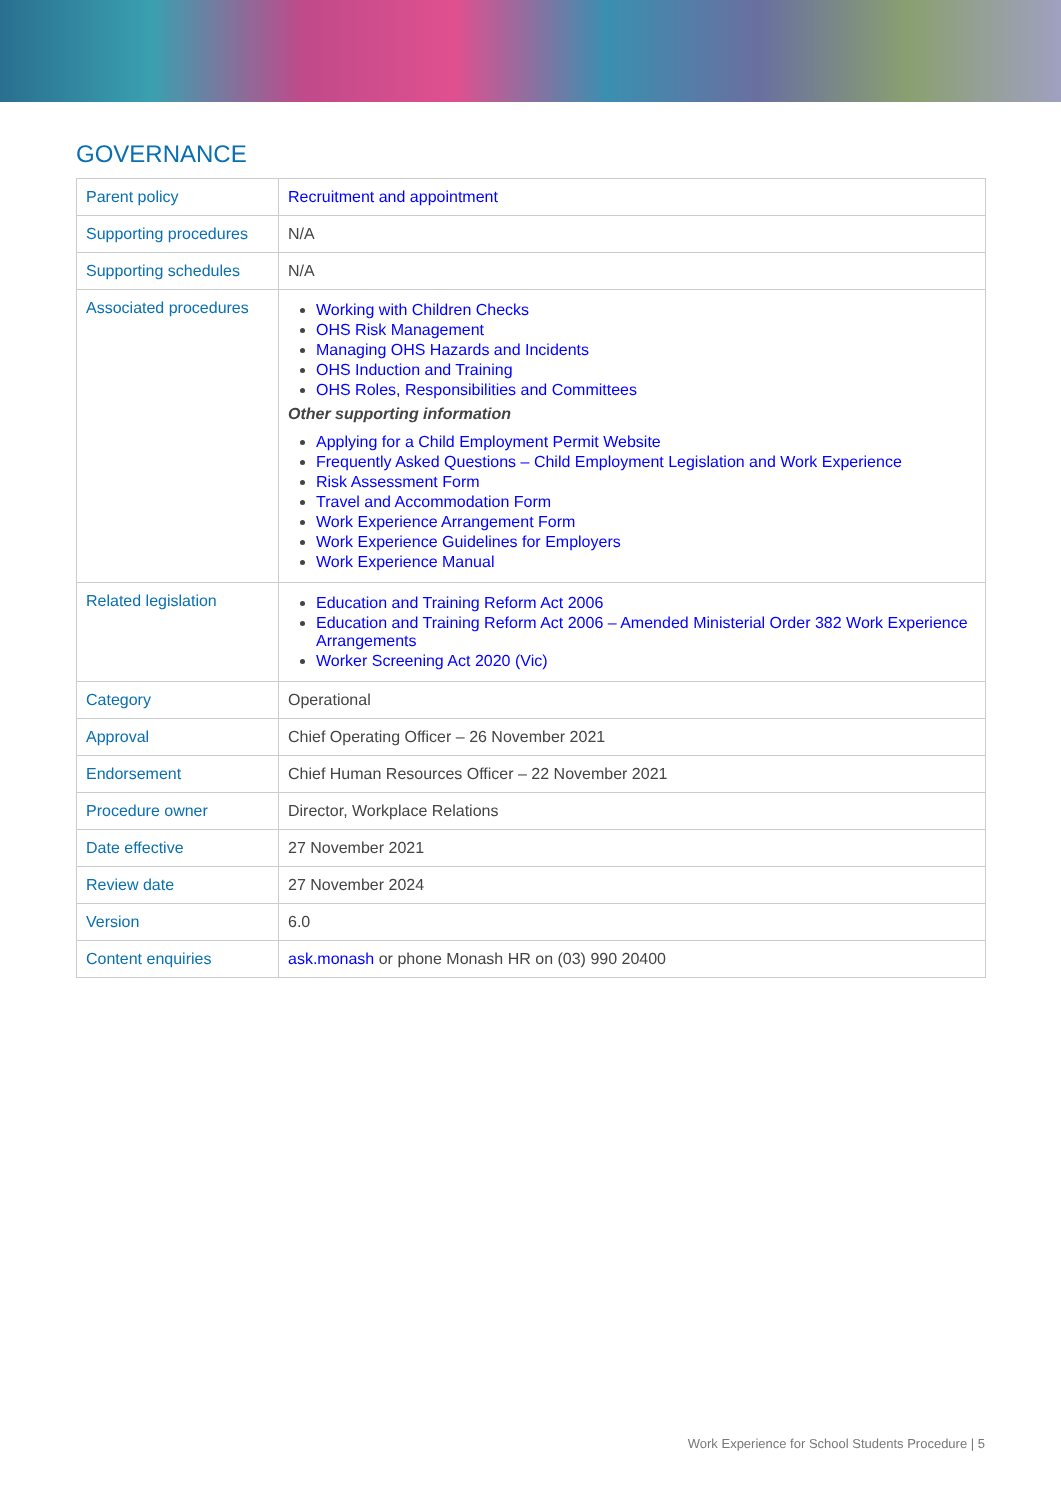GOVERNANCE
| Parent policy | Recruitment and appointment |
| Supporting procedures | N/A |
| Supporting schedules | N/A |
| Associated procedures | Working with Children Checks OHS Risk Management Managing OHS Hazards and Incidents OHS Induction and Training OHS Roles, Responsibilities and Committees Other supporting information Applying for a Child Employment Permit Website Frequently Asked Questions – Child Employment Legislation and Work Experience Risk Assessment Form Travel and Accommodation Form Work Experience Arrangement Form Work Experience Guidelines for Employers Work Experience Manual |
| Related legislation | Education and Training Reform Act 2006 Education and Training Reform Act 2006 – Amended Ministerial Order 382 Work Experience Arrangements Worker Screening Act 2020 (Vic) |
| Category | Operational |
| Approval | Chief Operating Officer – 26 November 2021 |
| Endorsement | Chief Human Resources Officer – 22 November 2021 |
| Procedure owner | Director, Workplace Relations |
| Date effective | 27 November 2021 |
| Review date | 27 November 2024 |
| Version | 6.0 |
| Content enquiries | ask.monash or phone Monash HR on (03) 990 20400 |
Work Experience for School Students Procedure | 5